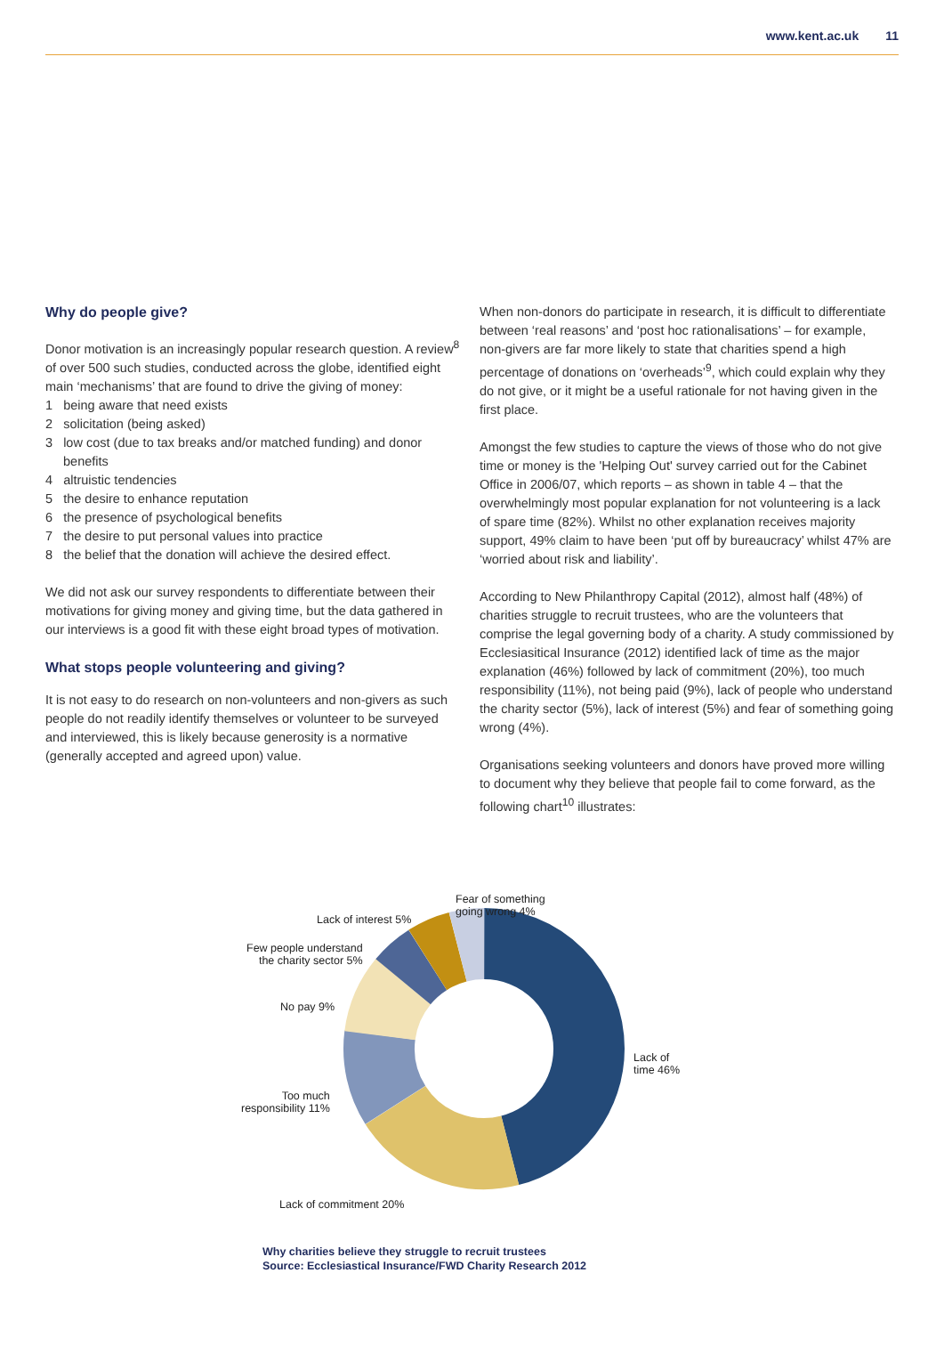www.kent.ac.uk 11
Why do people give?
Donor motivation is an increasingly popular research question. A review<sup>8</sup> of over 500 such studies, conducted across the globe, identified eight main ‘mechanisms’ that are found to drive the giving of money:
1 being aware that need exists
2 solicitation (being asked)
3 low cost (due to tax breaks and/or matched funding) and donor benefits
4 altruistic tendencies
5 the desire to enhance reputation
6 the presence of psychological benefits
7 the desire to put personal values into practice
8 the belief that the donation will achieve the desired effect.
We did not ask our survey respondents to differentiate between their motivations for giving money and giving time, but the data gathered in our interviews is a good fit with these eight broad types of motivation.
What stops people volunteering and giving?
It is not easy to do research on non-volunteers and non-givers as such people do not readily identify themselves or volunteer to be surveyed and interviewed, this is likely because generosity is a normative (generally accepted and agreed upon) value.
When non-donors do participate in research, it is difficult to differentiate between ‘real reasons’ and ‘post hoc rationalisations’ – for example, non-givers are far more likely to state that charities spend a high percentage of donations on ‘overheads’<sup>9</sup>, which could explain why they do not give, or it might be a useful rationale for not having given in the first place.
Amongst the few studies to capture the views of those who do not give time or money is the 'Helping Out' survey carried out for the Cabinet Office in 2006/07, which reports – as shown in table 4 – that the overwhelmingly most popular explanation for not volunteering is a lack of spare time (82%). Whilst no other explanation receives majority support, 49% claim to have been ‘put off by bureaucracy’ whilst 47% are ‘worried about risk and liability’.
According to New Philanthropy Capital (2012), almost half (48%) of charities struggle to recruit trustees, who are the volunteers that comprise the legal governing body of a charity. A study commissioned by Ecclesiasitical Insurance (2012) identified lack of time as the major explanation (46%) followed by lack of commitment (20%), too much responsibility (11%), not being paid (9%), lack of people who understand the charity sector (5%), lack of interest (5%) and fear of something going wrong (4%).
Organisations seeking volunteers and donors have proved more willing to document why they believe that people fail to come forward, as the following chart<sup>10</sup> illustrates:
Fear of something
going wrong 4%
Lack of interest 5%
Few people understand
the charity sector 5%
No pay 9%
Lack of
time 46%
Too much
responsibility 11%
Lack of commitment 20%
Why charities believe they struggle to recruit trustees
Source: Ecclesiastical Insurance/FWD Charity Research 2012